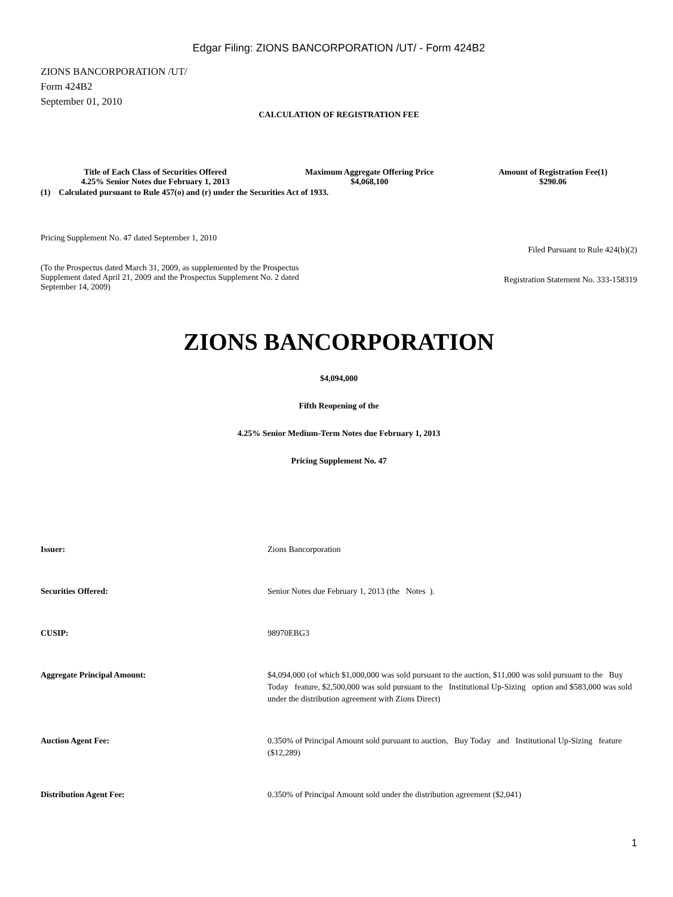Edgar Filing: ZIONS BANCORPORATION /UT/ - Form 424B2
ZIONS BANCORPORATION /UT/
Form 424B2
September 01, 2010
CALCULATION OF REGISTRATION FEE
| Title of Each Class of Securities Offered | Maximum Aggregate Offering Price | Amount of Registration Fee(1) |
| --- | --- | --- |
| 4.25% Senior Notes due February 1, 2013 | $4,068,100 | $290.06 |
(1) Calculated pursuant to Rule 457(o) and (r) under the Securities Act of 1933.
Pricing Supplement No. 47 dated September 1, 2010
Filed Pursuant to Rule 424(b)(2)
(To the Prospectus dated March 31, 2009, as supplemented by the Prospectus Supplement dated April 21, 2009 and the Prospectus Supplement No. 2 dated September 14, 2009)
Registration Statement No. 333-158319
ZIONS BANCORPORATION
$4,094,000
Fifth Reopening of the
4.25% Senior Medium-Term Notes due February 1, 2013
Pricing Supplement No. 47
| Issuer: | Zions Bancorporation |
| Securities Offered: | Senior Notes due February 1, 2013 (the Notes ). |
| CUSIP: | 98970EBG3 |
| Aggregate Principal Amount: | $4,094,000 (of which $1,000,000 was sold pursuant to the auction, $11,000 was sold pursuant to the Buy Today feature, $2,500,000 was sold pursuant to the Institutional Up-Sizing option and $583,000 was sold under the distribution agreement with Zions Direct) |
| Auction Agent Fee: | 0.350% of Principal Amount sold pursuant to auction, Buy Today and Institutional Up-Sizing feature ($12,289) |
| Distribution Agent Fee: | 0.350% of Principal Amount sold under the distribution agreement ($2,041) |
1